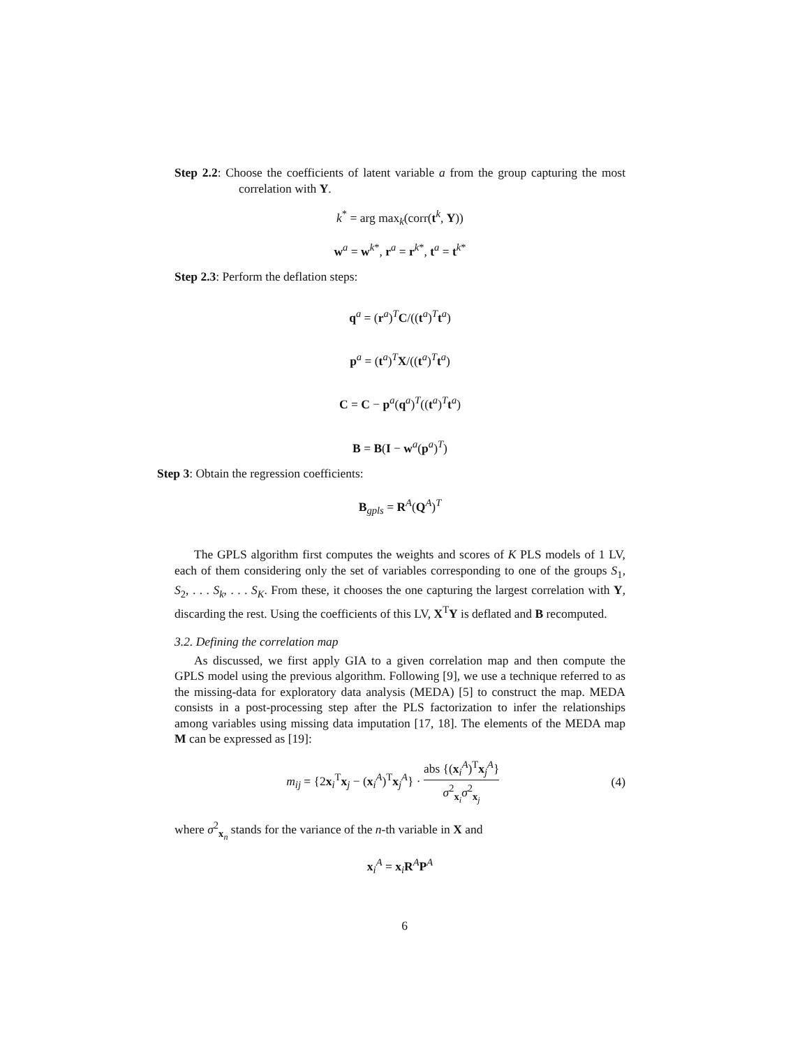Step 2.2: Choose the coefficients of latent variable a from the group capturing the most correlation with Y.
k<sup>*</sup> = arg max<sub>k</sub>(corr(t<sup>k</sup>, Y))
w<sup>a</sup> = w<sup>k*</sup>, r<sup>a</sup> = r<sup>k*</sup>, t<sup>a</sup> = t<sup>k*</sup>
Step 2.3: Perform the deflation steps:
q<sup>a</sup> = (r<sup>a</sup>)<sup>T</sup>C/((t<sup>a</sup>)<sup>T</sup>t<sup>a</sup>)
p<sup>a</sup> = (t<sup>a</sup>)<sup>T</sup>X/((t<sup>a</sup>)<sup>T</sup>t<sup>a</sup>)
C = C − p<sup>a</sup>(q<sup>a</sup>)<sup>T</sup>((t<sup>a</sup>)<sup>T</sup>t<sup>a</sup>)
B = B(I − w<sup>a</sup>(p<sup>a</sup>)<sup>T</sup>)
Step 3: Obtain the regression coefficients:
B<sub>gpls</sub> = R<sup>A</sup>(Q<sup>A</sup>)<sup>T</sup>
The GPLS algorithm first computes the weights and scores of K PLS models of 1 LV, each of them considering only the set of variables corresponding to one of the groups S<sub>1</sub>, S<sub>2</sub>, . . . S<sub>k</sub>, . . . S<sub>K</sub>. From these, it chooses the one capturing the largest correlation with Y, discarding the rest. Using the coefficients of this LV, X<sup>T</sup>Y is deflated and B recomputed.
3.2. Defining the correlation map
As discussed, we first apply GIA to a given correlation map and then compute the GPLS model using the previous algorithm. Following [9], we use a technique referred to as the missing-data for exploratory data analysis (MEDA) [5] to construct the map. MEDA consists in a post-processing step after the PLS factorization to infer the relationships among variables using missing data imputation [17, 18]. The elements of the MEDA map M can be expressed as [19]:
m<sub>ij</sub> = {2x<sub>i</sub><sup>T</sup>x<sub>j</sub> − (x<sub>i</sub><sup>A</sup>)<sup>T</sup>x<sub>j</sub><sup>A</sup>} · abs {(x<sub>i</sub><sup>A</sup>)<sup>T</sup>x<sub>j</sub><sup>A</sup>} σ<sup>2</sup><sub>x<sub>i</sub></sub>σ<sup>2</sup><sub>x<sub>j</sub></sub> (4)
where σ<sup>2</sup><sub>x<sub>n</sub></sub> stands for the variance of the n-th variable in X and
x<sub>i</sub><sup>A</sup> = x<sub>i</sub>R<sup>A</sup>P<sup>A</sup>
6